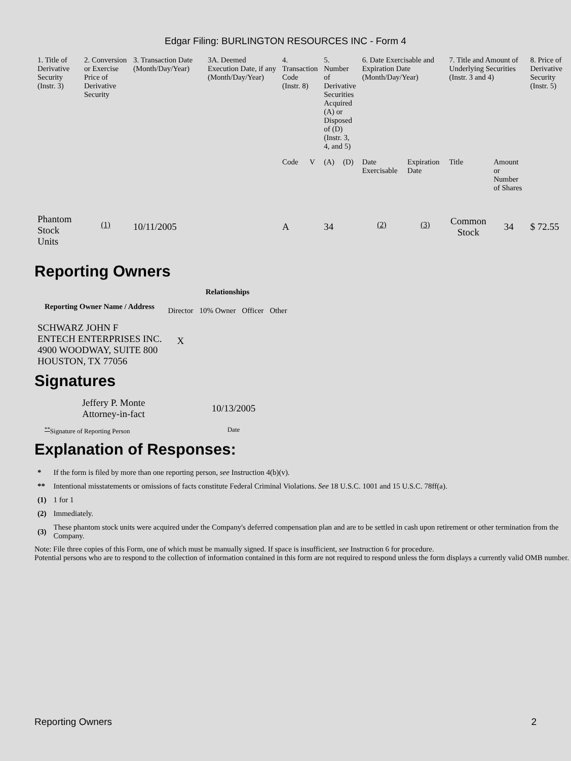Edgar Filing: BURLINGTON RESOURCES INC - Form 4
| 1. Title of Derivative Security (Instr. 3) | 2. Conversion or Exercise Price of Derivative Security | 3. Transaction Date (Month/Day/Year) | 3A. Deemed Execution Date, if any (Month/Day/Year) | 4. Transaction Code (Instr. 8) | | 5. Number of Derivative Securities Acquired (A) or Disposed of (D) (Instr. 3, 4, and 5) | | 6. Date Exercisable and Expiration Date (Month/Day/Year) | | 7. Title and Amount of Underlying Securities (Instr. 3 and 4) | | 8. Price of Derivative Security (Instr. 5) |
| --- | --- | --- | --- | --- | --- | --- | --- | --- | --- | --- | --- | --- |
| | | | | Code | V | (A) | (D) | Date Exercisable | Expiration Date | Title | Amount or Number of Shares | |
| Phantom Stock Units | <sup>(1)</sup> | 10/11/2005 | | A | | 34 | | <sup>(2)</sup> | <sup>(3)</sup> | Common Stock | 34 | $ 72.55 |
Reporting Owners
| Reporting Owner Name / Address | Relationships | | | |
| --- | --- | --- | --- | --- |
| | Director | 10% Owner | Officer | Other |
| SCHWARZ JOHN F ENTECH ENTERPRISES INC. 4900 WOODWAY, SUITE 800 HOUSTON, TX 77056 | X | | | |
Signatures
| Jeffery P. Monte Attorney-in-fact | 10/13/2005 |
| <sup>**</sup> Signature of Reporting Person | Date |
Explanation of Responses:
| * | If the form is filed by more than one reporting person, see Instruction 4(b)(v). |
| ** | Intentional misstatements or omissions of facts constitute Federal Criminal Violations. See 18 U.S.C. 1001 and 15 U.S.C. 78ff(a). |
| (1) | 1 for 1 |
| (2) | Immediately. |
| (3) | These phantom stock units were acquired under the Company's deferred compensation plan and are to be settled in cash upon retirement or other termination from the Company. |
Note: File three copies of this Form, one of which must be manually signed. If space is insufficient, see Instruction 6 for procedure.
Potential persons who are to respond to the collection of information contained in this form are not required to respond unless the form displays a currently valid OMB number.
Reporting Owners 2